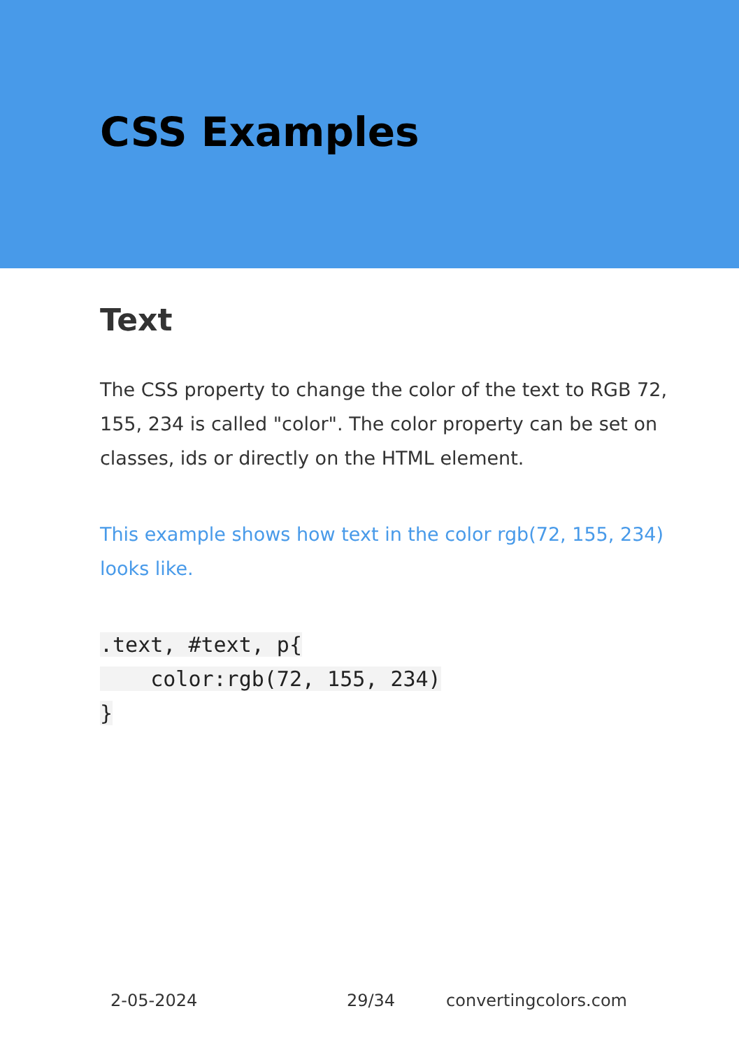CSS Examples
Text
The CSS property to change the color of the text to RGB 72, 155, 234 is called "color". The color property can be set on classes, ids or directly on the HTML element.
This example shows how text in the color rgb(72, 155, 234) looks like.
.text, #text, p{
    color:rgb(72, 155, 234)
}
2-05-2024 29/34 convertingcolors.com